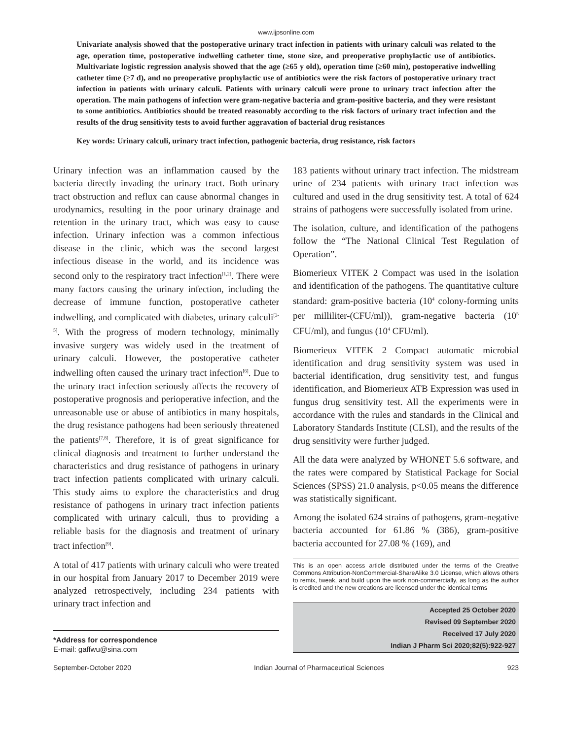www.ijpsonline.com
Univariate analysis showed that the postoperative urinary tract infection in patients with urinary calculi was related to the age, operation time, postoperative indwelling catheter time, stone size, and preoperative prophylactic use of antibiotics. Multivariate logistic regression analysis showed that the age (≥65 y old), operation time (≥60 min), postoperative indwelling catheter time (≥7 d), and no preoperative prophylactic use of antibiotics were the risk factors of postoperative urinary tract infection in patients with urinary calculi. Patients with urinary calculi were prone to urinary tract infection after the operation. The main pathogens of infection were gram-negative bacteria and gram-positive bacteria, and they were resistant to some antibiotics. Antibiotics should be treated reasonably according to the risk factors of urinary tract infection and the results of the drug sensitivity tests to avoid further aggravation of bacterial drug resistances
Key words: Urinary calculi, urinary tract infection, pathogenic bacteria, drug resistance, risk factors
Urinary infection was an inflammation caused by the bacteria directly invading the urinary tract. Both urinary tract obstruction and reflux can cause abnormal changes in urodynamics, resulting in the poor urinary drainage and retention in the urinary tract, which was easy to cause infection. Urinary infection was a common infectious disease in the clinic, which was the second largest infectious disease in the world, and its incidence was second only to the respiratory tract infection<sup>[1,2]</sup>. There were many factors causing the urinary infection, including the decrease of immune function, postoperative catheter indwelling, and complicated with diabetes, urinary calculi<sup>[3-5]</sup>. With the progress of modern technology, minimally invasive surgery was widely used in the treatment of urinary calculi. However, the postoperative catheter indwelling often caused the urinary tract infection<sup>[6]</sup>. Due to the urinary tract infection seriously affects the recovery of postoperative prognosis and perioperative infection, and the unreasonable use or abuse of antibiotics in many hospitals, the drug resistance pathogens had been seriously threatened the patients<sup>[7,8]</sup>. Therefore, it is of great significance for clinical diagnosis and treatment to further understand the characteristics and drug resistance of pathogens in urinary tract infection patients complicated with urinary calculi. This study aims to explore the characteristics and drug resistance of pathogens in urinary tract infection patients complicated with urinary calculi, thus to providing a reliable basis for the diagnosis and treatment of urinary tract infection<sup>[9]</sup>.
A total of 417 patients with urinary calculi who were treated in our hospital from January 2017 to December 2019 were analyzed retrospectively, including 234 patients with urinary tract infection and
*Address for correspondence
E-mail: gaffwu@sina.com
183 patients without urinary tract infection. The midstream urine of 234 patients with urinary tract infection was cultured and used in the drug sensitivity test. A total of 624 strains of pathogens were successfully isolated from urine.
The isolation, culture, and identification of the pathogens follow the “The National Clinical Test Regulation of Operation”.
Biomerieux VITEK 2 Compact was used in the isolation and identification of the pathogens. The quantitative culture standard: gram-positive bacteria (10<sup>4</sup> colony-forming units per milliliter-(CFU/ml)), gram-negative bacteria (10<sup>5</sup> CFU/ml), and fungus (10<sup>4</sup> CFU/ml).
Biomerieux VITEK 2 Compact automatic microbial identification and drug sensitivity system was used in bacterial identification, drug sensitivity test, and fungus identification, and Biomerieux ATB Expression was used in fungus drug sensitivity test. All the experiments were in accordance with the rules and standards in the Clinical and Laboratory Standards Institute (CLSI), and the results of the drug sensitivity were further judged.
All the data were analyzed by WHONET 5.6 software, and the rates were compared by Statistical Package for Social Sciences (SPSS) 21.0 analysis, p<0.05 means the difference was statistically significant.
Among the isolated 624 strains of pathogens, gram-negative bacteria accounted for 61.86 % (386), gram-positive bacteria accounted for 27.08 % (169), and
This is an open access article distributed under the terms of the Creative Commons Attribution-NonCommercial-ShareAlike 3.0 License, which allows others to remix, tweak, and build upon the work non-commercially, as long as the author is credited and the new creations are licensed under the identical terms
Accepted 25 October 2020
Revised 09 September 2020
Received 17 July 2020
Indian J Pharm Sci 2020;82(5):922-927
September-October 2020 Indian Journal of Pharmaceutical Sciences 923